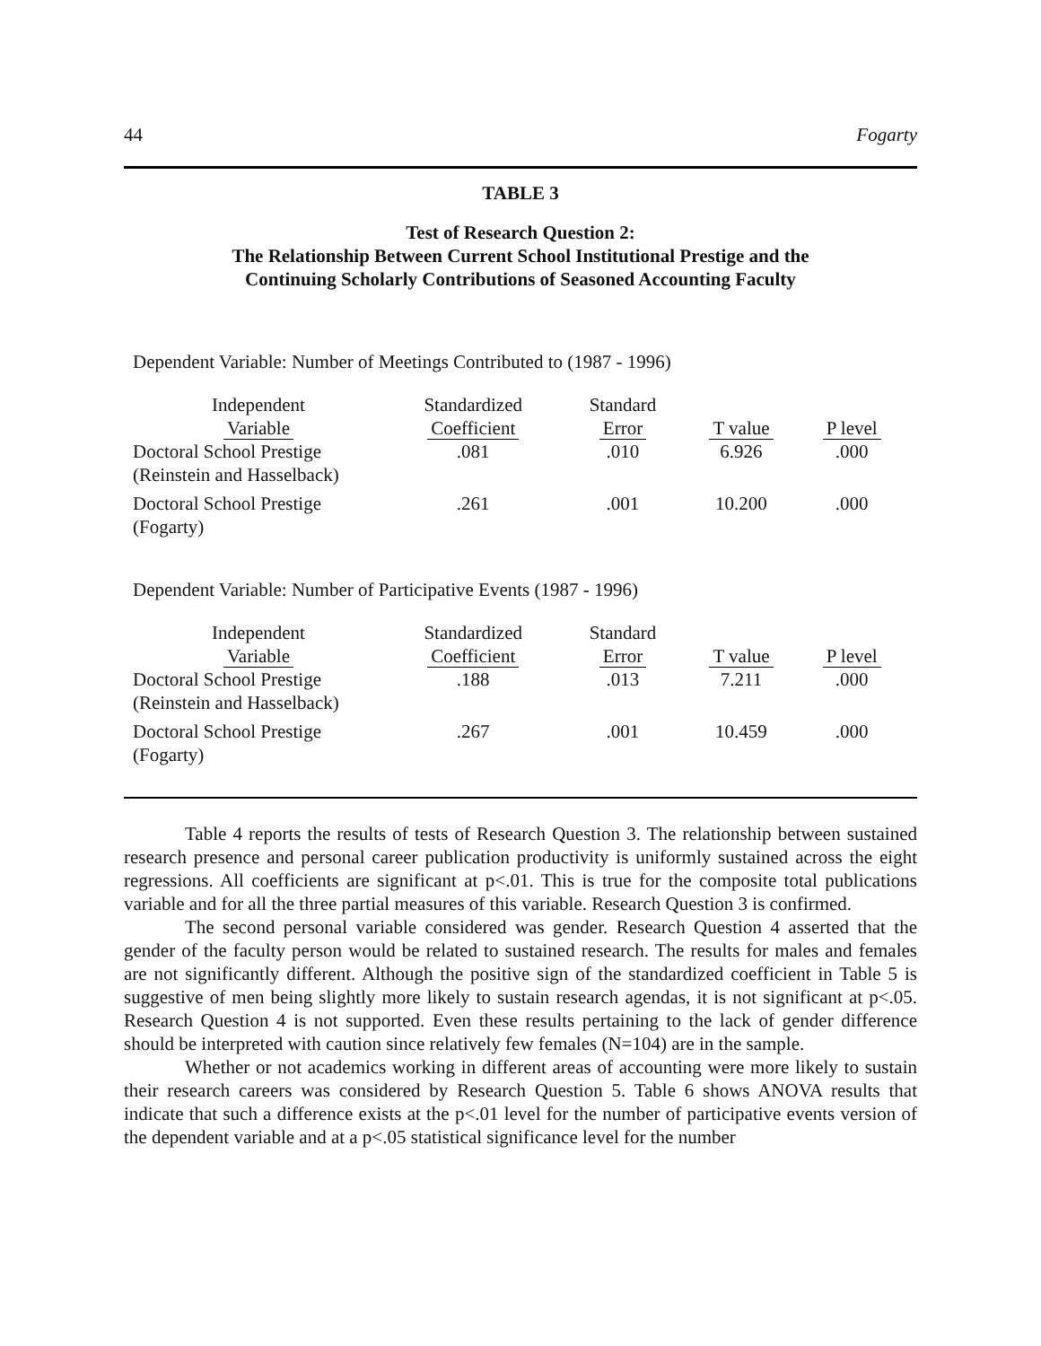44 Fogarty
TABLE 3
Test of Research Question 2:
The Relationship Between Current School Institutional Prestige and the
Continuing Scholarly Contributions of Seasoned Accounting Faculty
Dependent Variable: Number of Meetings Contributed to (1987 - 1996)
| Independent Variable | Standardized Coefficient | Standard Error | T value | P level |
| --- | --- | --- | --- | --- |
| Doctoral School Prestige (Reinstein and Hasselback) | .081 | .010 | 6.926 | .000 |
| Doctoral School Prestige (Fogarty) | .261 | .001 | 10.200 | .000 |
Dependent Variable: Number of Participative Events (1987 - 1996)
| Independent Variable | Standardized Coefficient | Standard Error | T value | P level |
| --- | --- | --- | --- | --- |
| Doctoral School Prestige (Reinstein and Hasselback) | .188 | .013 | 7.211 | .000 |
| Doctoral School Prestige (Fogarty) | .267 | .001 | 10.459 | .000 |
Table 4 reports the results of tests of Research Question 3. The relationship between sustained research presence and personal career publication productivity is uniformly sustained across the eight regressions. All coefficients are significant at p<.01. This is true for the composite total publications variable and for all the three partial measures of this variable. Research Question 3 is confirmed.
The second personal variable considered was gender. Research Question 4 asserted that the gender of the faculty person would be related to sustained research. The results for males and females are not significantly different. Although the positive sign of the standardized coefficient in Table 5 is suggestive of men being slightly more likely to sustain research agendas, it is not significant at p<.05. Research Question 4 is not supported. Even these results pertaining to the lack of gender difference should be interpreted with caution since relatively few females (N=104) are in the sample.
Whether or not academics working in different areas of accounting were more likely to sustain their research careers was considered by Research Question 5. Table 6 shows ANOVA results that indicate that such a difference exists at the p<.01 level for the number of participative events version of the dependent variable and at a p<.05 statistical significance level for the number